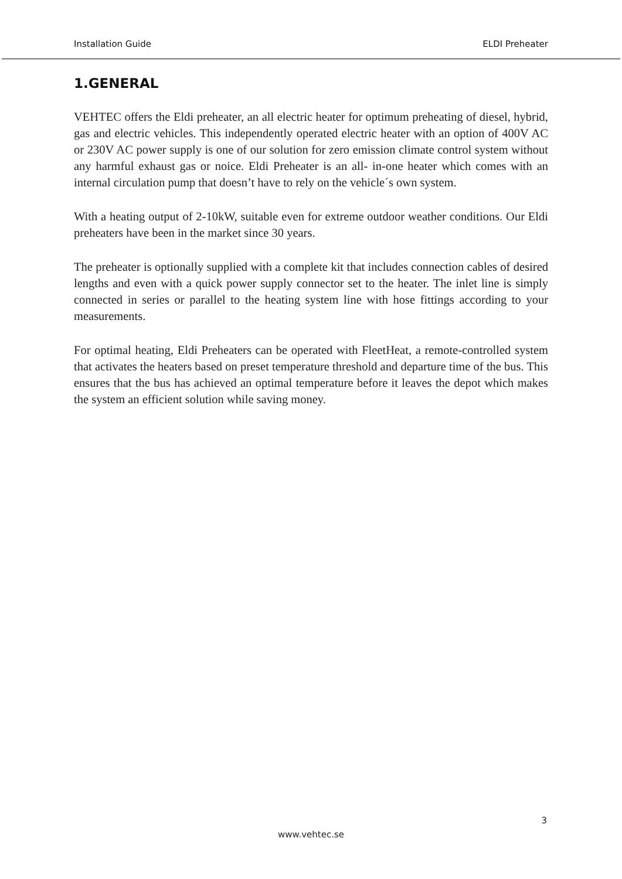Installation Guide ELDI Preheater
1.GENERAL
VEHTEC offers the Eldi preheater, an all electric heater for optimum preheating of diesel, hybrid, gas and electric vehicles. This independently operated electric heater with an option of 400V AC or 230V AC power supply is one of our solution for zero emission climate control system without any harmful exhaust gas or noice. Eldi Preheater is an all- in-one heater which comes with an internal circulation pump that doesn’t have to rely on the vehicle´s own system.
With a heating output of 2-10kW, suitable even for extreme outdoor weather conditions. Our Eldi preheaters have been in the market since 30 years.
The preheater is optionally supplied with a complete kit that includes connection cables of desired lengths and even with a quick power supply connector set to the heater. The inlet line is simply connected in series or parallel to the heating system line with hose fittings according to your measurements.
For optimal heating, Eldi Preheaters can be operated with FleetHeat, a remote-controlled system that activates the heaters based on preset temperature threshold and departure time of the bus. This ensures that the bus has achieved an optimal temperature before it leaves the depot which makes the system an efficient solution while saving money.
3
www.vehtec.se